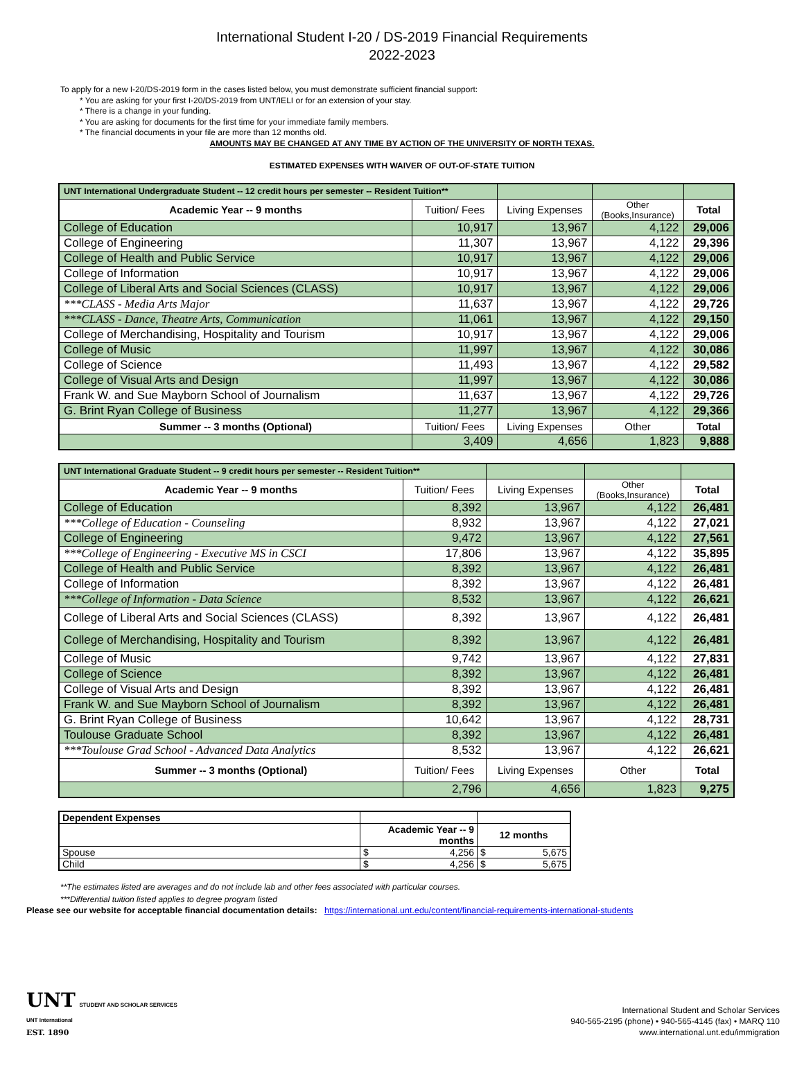International Student I-20 / DS-2019 Financial Requirements
2022-2023
To apply for a new I-20/DS-2019 form in the cases listed below, you must demonstrate sufficient financial support:
* You are asking for your first I-20/DS-2019 from UNT/IELI or for an extension of your stay.
* There is a change in your funding.
* You are asking for documents for the first time for your immediate family members.
* The financial documents in your file are more than 12 months old.
AMOUNTS MAY BE CHANGED AT ANY TIME BY ACTION OF THE UNIVERSITY OF NORTH TEXAS.
ESTIMATED EXPENSES WITH WAIVER OF OUT-OF-STATE TUITION
| UNT International Undergraduate Student -- 12 credit hours per semester -- Resident Tuition** | | | | |
| Academic Year -- 9 months | Tuition/ Fees | Living Expenses | Other (Books,Insurance) | Total |
| College of Education | 10,917 | 13,967 | 4,122 | 29,006 |
| College of Engineering | 11,307 | 13,967 | 4,122 | 29,396 |
| College of Health and Public Service | 10,917 | 13,967 | 4,122 | 29,006 |
| College of Information | 10,917 | 13,967 | 4,122 | 29,006 |
| College of Liberal Arts and Social Sciences (CLASS) | 10,917 | 13,967 | 4,122 | 29,006 |
| ***CLASS - Media Arts Major | 11,637 | 13,967 | 4,122 | 29,726 |
| ***CLASS - Dance, Theatre Arts, Communication | 11,061 | 13,967 | 4,122 | 29,150 |
| College of Merchandising, Hospitality and Tourism | 10,917 | 13,967 | 4,122 | 29,006 |
| College of Music | 11,997 | 13,967 | 4,122 | 30,086 |
| College of Science | 11,493 | 13,967 | 4,122 | 29,582 |
| College of Visual Arts and Design | 11,997 | 13,967 | 4,122 | 30,086 |
| Frank W. and Sue Mayborn School of Journalism | 11,637 | 13,967 | 4,122 | 29,726 |
| G. Brint Ryan College of Business | 11,277 | 13,967 | 4,122 | 29,366 |
| Summer -- 3 months (Optional) | Tuition/ Fees | Living Expenses | Other | Total |
| | 3,409 | 4,656 | 1,823 | 9,888 |
| UNT International Graduate Student -- 9 credit hours per semester -- Resident Tuition** | | | | |
| Academic Year -- 9 months | Tuition/ Fees | Living Expenses | Other (Books,Insurance) | Total |
| College of Education | 8,392 | 13,967 | 4,122 | 26,481 |
| ***College of Education - Counseling | 8,932 | 13,967 | 4,122 | 27,021 |
| College of Engineering | 9,472 | 13,967 | 4,122 | 27,561 |
| ***College of Engineering - Executive MS in CSCI | 17,806 | 13,967 | 4,122 | 35,895 |
| College of Health and Public Service | 8,392 | 13,967 | 4,122 | 26,481 |
| College of Information | 8,392 | 13,967 | 4,122 | 26,481 |
| ***College of Information - Data Science | 8,532 | 13,967 | 4,122 | 26,621 |
| College of Liberal Arts and Social Sciences (CLASS) | 8,392 | 13,967 | 4,122 | 26,481 |
| College of Merchandising, Hospitality and Tourism | 8,392 | 13,967 | 4,122 | 26,481 |
| College of Music | 9,742 | 13,967 | 4,122 | 27,831 |
| College of Science | 8,392 | 13,967 | 4,122 | 26,481 |
| College of Visual Arts and Design | 8,392 | 13,967 | 4,122 | 26,481 |
| Frank W. and Sue Mayborn School of Journalism | 8,392 | 13,967 | 4,122 | 26,481 |
| G. Brint Ryan College of Business | 10,642 | 13,967 | 4,122 | 28,731 |
| Toulouse Graduate School | 8,392 | 13,967 | 4,122 | 26,481 |
| ***Toulouse Grad School - Advanced Data Analytics | 8,532 | 13,967 | 4,122 | 26,621 |
| Summer -- 3 months (Optional) | Tuition/ Fees | Living Expenses | Other | Total |
| | 2,796 | 4,656 | 1,823 | 9,275 |
| Dependent Expenses | | |
| | Academic Year -- 9 months | 12 months |
| Spouse | $ 4,256 | $ 5,675 |
| Child | $ 4,256 | $ 5,675 |
**The estimates listed are averages and do not include lab and other fees associated with particular courses.
***Differential tuition listed applies to degree program listed
Please see our website for acceptable financial documentation details: https://international.unt.edu/content/financial-requirements-international-students
UNT STUDENT AND SCHOLAR SERVICES
UNT International
EST. 1890
International Student and Scholar Services
940-565-2195 (phone) • 940-565-4145 (fax) • MARQ 110
www.international.unt.edu/immigration